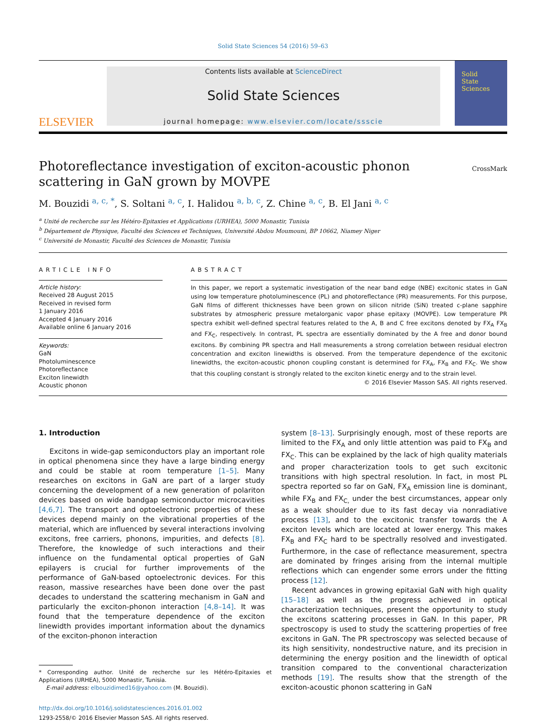Solid State Sciences 54 (2016) 59–63
ELSEVIER
Contents lists available at ScienceDirect
Solid State Sciences
journal homepage: www.elsevier.com/locate/ssscie
Solid
State
Sciences
CrossMark
Photoreflectance investigation of exciton-acoustic phonon scattering in GaN grown by MOVPE
M. Bouzidi <sup>a, c, *</sup>, S. Soltani <sup>a, c</sup>, I. Halidou <sup>a, b, c</sup>, Z. Chine <sup>a, c</sup>, B. El Jani <sup>a, c</sup>
<sup>a</sup> Unité de recherche sur les Hétéro-Epitaxies et Applications (URHEA), 5000 Monastir, Tunisia
<sup>b</sup> Département de Physique, Faculté des Sciences et Techniques, Université Abdou Moumouni, BP 10662, Niamey Niger
<sup>c</sup> Université de Monastir, Faculté des Sciences de Monastir, Tunisia
ARTICLE INFO
Article history:
Received 28 August 2015
Received in revised form
1 January 2016
Accepted 4 January 2016
Available online 6 January 2016
Keywords:
GaN
Photoluminescence
Photoreflectance
Exciton linewidth
Acoustic phonon
ABSTRACT
In this paper, we report a systematic investigation of the near band edge (NBE) excitonic states in GaN using low temperature photoluminescence (PL) and photoreflectance (PR) measurements. For this purpose, GaN films of different thicknesses have been grown on silicon nitride (SiN) treated c-plane sapphire substrates by atmospheric pressure metalorganic vapor phase epitaxy (MOVPE). Low temperature PR spectra exhibit well-defined spectral features related to the A, B and C free excitons denoted by FX<sub>A</sub> FX<sub>B</sub> and FX<sub>C</sub>, respectively. In contrast, PL spectra are essentially dominated by the A free and donor bound excitons. By combining PR spectra and Hall measurements a strong correlation between residual electron concentration and exciton linewidths is observed. From the temperature dependence of the excitonic linewidths, the exciton-acoustic phonon coupling constant is determined for FX<sub>A</sub>, FX<sub>B</sub> and FX<sub>C</sub>. We show that this coupling constant is strongly related to the exciton kinetic energy and to the strain level.
© 2016 Elsevier Masson SAS. All rights reserved.
1. Introduction
Excitons in wide-gap semiconductors play an important role in optical phenomena since they have a large binding energy and could be stable at room temperature [1–5]. Many researches on excitons in GaN are part of a larger study concerning the development of a new generation of polariton devices based on wide bandgap semiconductor microcavities [4,6,7]. The transport and optoelectronic properties of these devices depend mainly on the vibrational properties of the material, which are influenced by several interactions involving excitons, free carriers, phonons, impurities, and defects [8]. Therefore, the knowledge of such interactions and their influence on the fundamental optical properties of GaN epilayers is crucial for further improvements of the performance of GaN-based optoelectronic devices. For this reason, massive researches have been done over the past decades to understand the scattering mechanism in GaN and particularly the exciton-phonon interaction [4,8–14]. It was found that the temperature dependence of the exciton linewidth provides important information about the dynamics of the exciton-phonon interaction
* Corresponding author. Unité de recherche sur les Hétéro-Epitaxies et Applications (URHEA), 5000 Monastir, Tunisia.
E-mail address: elbouzidimed16@yahoo.com (M. Bouzidi).
http://dx.doi.org/10.1016/j.solidstatesciences.2016.01.002
1293-2558/© 2016 Elsevier Masson SAS. All rights reserved.
system [8–13]. Surprisingly enough, most of these reports are limited to the FX<sub>A</sub> and only little attention was paid to FX<sub>B</sub> and FX<sub>C</sub>. This can be explained by the lack of high quality materials and proper characterization tools to get such excitonic transitions with high spectral resolution. In fact, in most PL spectra reported so far on GaN, FX<sub>A</sub> emission line is dominant, while FX<sub>B</sub> and FX<sub>C,</sub> under the best circumstances, appear only as a weak shoulder due to its fast decay via nonradiative process [13], and to the excitonic transfer towards the A exciton levels which are located at lower energy. This makes FX<sub>B</sub> and FX<sub>C</sub> hard to be spectrally resolved and investigated. Furthermore, in the case of reflectance measurement, spectra are dominated by fringes arising from the internal multiple reflections which can engender some errors under the fitting process [12].
Recent advances in growing epitaxial GaN with high quality [15–18] as well as the progress achieved in optical characterization techniques, present the opportunity to study the excitons scattering processes in GaN. In this paper, PR spectroscopy is used to study the scattering properties of free excitons in GaN. The PR spectroscopy was selected because of its high sensitivity, nondestructive nature, and its precision in determining the energy position and the linewidth of optical transition compared to the conventional characterization methods [19]. The results show that the strength of the exciton-acoustic phonon scattering in GaN